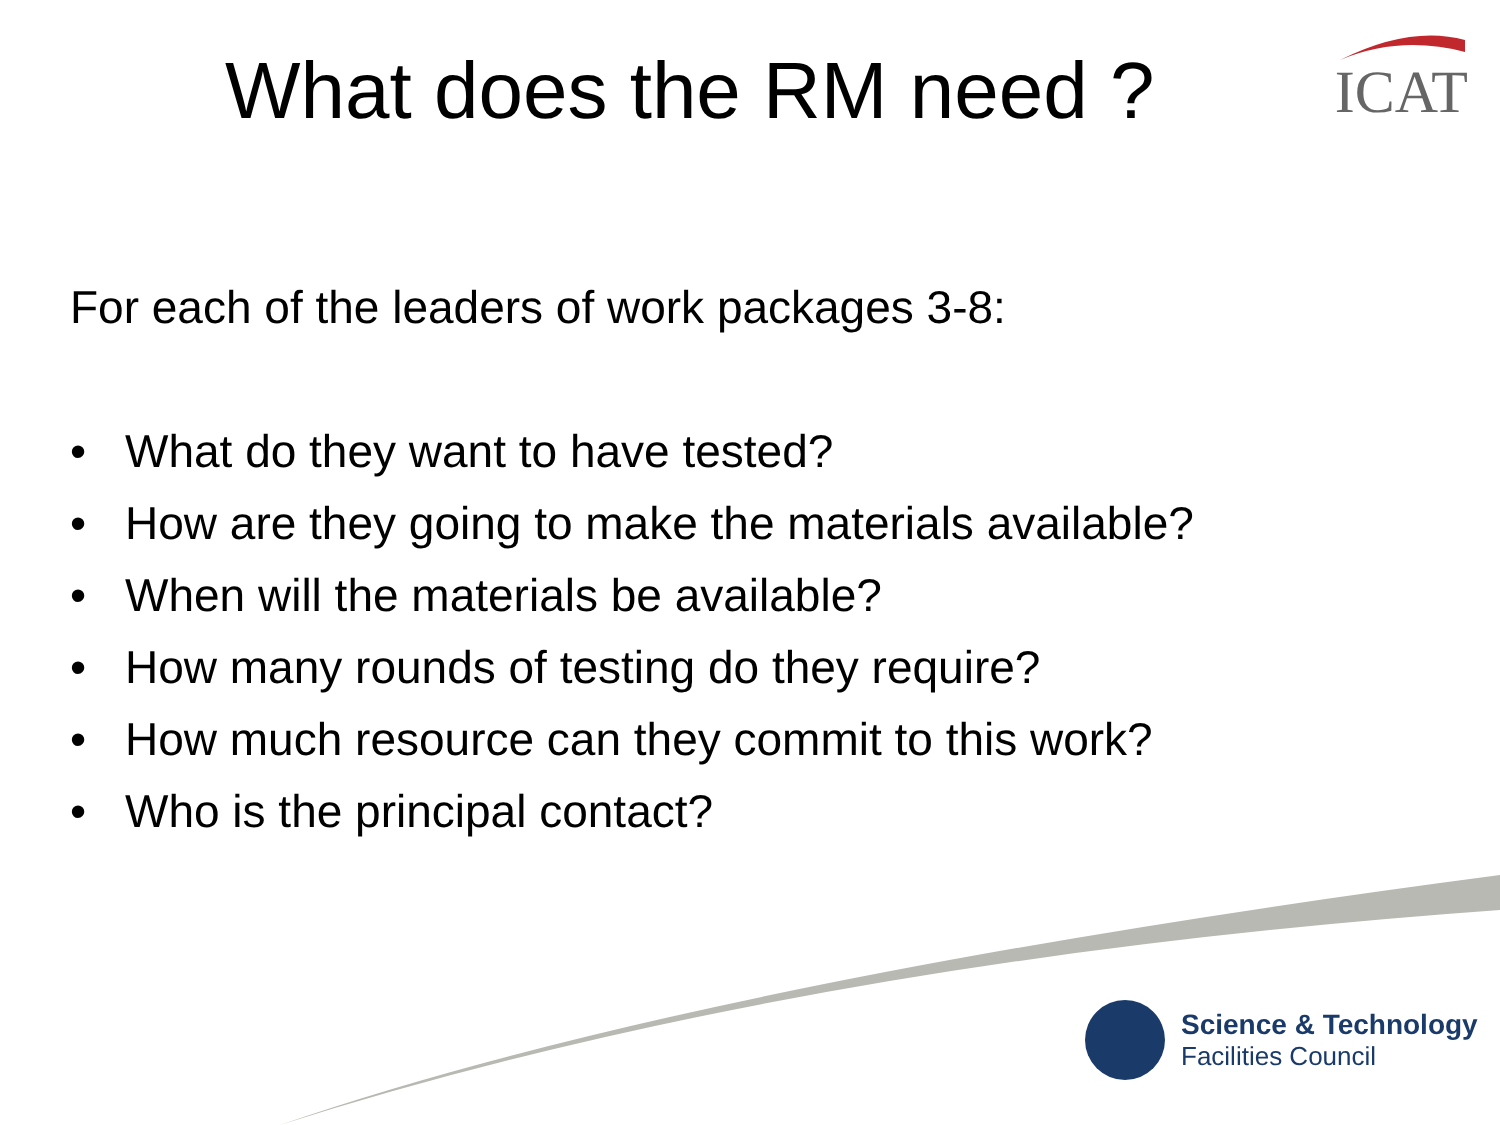What does the RM need ? ICAT
For each of the leaders of work packages 3-8:
• What do they want to have tested?
• How are they going to make the materials available?
• When will the materials be available?
• How many rounds of testing do they require?
• How much resource can they commit to this work?
• Who is the principal contact?
Science & Technology
Facilities Council